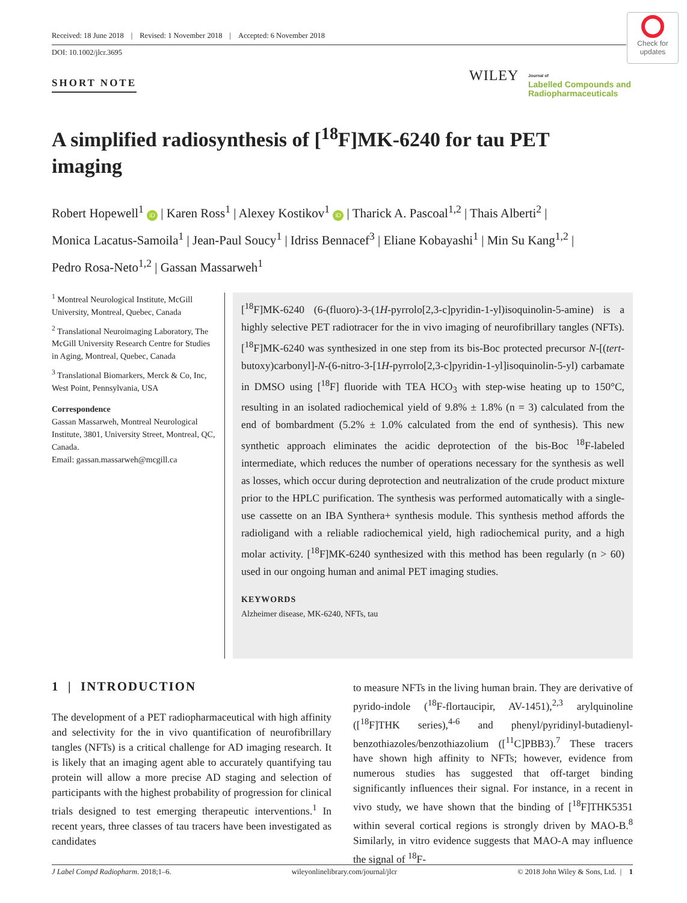Received: 18 June 2018 | Revised: 1 November 2018 | Accepted: 6 November 2018
DOI: 10.1002/jlcr.3695
Check for updates
SHORT NOTE WILEY
Journal of
Labelled Compounds and
Radiopharmaceuticals
A simplified radiosynthesis of [<sup>18</sup>F]MK-6240 for tau PET imaging
Robert Hopewell<sup>1</sup> iD | Karen Ross<sup>1</sup> | Alexey Kostikov<sup>1</sup> iD | Tharick A. Pascoal<sup>1,2</sup> | Thais Alberti<sup>2</sup> | Monica Lacatus-Samoila<sup>1</sup> | Jean-Paul Soucy<sup>1</sup> | Idriss Bennacef<sup>3</sup> | Eliane Kobayashi<sup>1</sup> | Min Su Kang<sup>1,2</sup> | Pedro Rosa-Neto<sup>1,2</sup> | Gassan Massarweh<sup>1</sup>
<sup>1</sup> Montreal Neurological Institute, McGill University, Montreal, Quebec, Canada
<sup>2</sup> Translational Neuroimaging Laboratory, The McGill University Research Centre for Studies in Aging, Montreal, Quebec, Canada
<sup>3</sup> Translational Biomarkers, Merck & Co, Inc, West Point, Pennsylvania, USA
Correspondence
Gassan Massarweh, Montreal Neurological Institute, 3801, University Street, Montreal, QC, Canada.
Email: gassan.massarweh@mcgill.ca
[<sup>18</sup>F]MK-6240 (6-(fluoro)-3-(1H-pyrrolo[2,3-c]pyridin-1-yl)isoquinolin-5-amine) is a highly selective PET radiotracer for the in vivo imaging of neurofibrillary tangles (NFTs). [<sup>18</sup>F]MK-6240 was synthesized in one step from its bis-Boc protected precursor N-[(tert-butoxy)carbonyl]-N-(6-nitro-3-[1H-pyrrolo[2,3-c]pyridin-1-yl]isoquinolin-5-yl) carbamate in DMSO using [<sup>18</sup>F] fluoride with TEA HCO<sub>3</sub> with step-wise heating up to 150°C, resulting in an isolated radiochemical yield of 9.8% ± 1.8% (n = 3) calculated from the end of bombardment (5.2% ± 1.0% calculated from the end of synthesis). This new synthetic approach eliminates the acidic deprotection of the bis-Boc <sup>18</sup>F-labeled intermediate, which reduces the number of operations necessary for the synthesis as well as losses, which occur during deprotection and neutralization of the crude product mixture prior to the HPLC purification. The synthesis was performed automatically with a single-use cassette on an IBA Synthera+ synthesis module. This synthesis method affords the radioligand with a reliable radiochemical yield, high radiochemical purity, and a high molar activity. [<sup>18</sup>F]MK-6240 synthesized with this method has been regularly (n > 60) used in our ongoing human and animal PET imaging studies.
KEYWORDS
Alzheimer disease, MK-6240, NFTs, tau
1 | INTRODUCTION
The development of a PET radiopharmaceutical with high affinity and selectivity for the in vivo quantification of neurofibrillary tangles (NFTs) is a critical challenge for AD imaging research. It is likely that an imaging agent able to accurately quantifying tau protein will allow a more precise AD staging and selection of participants with the highest probability of progression for clinical trials designed to test emerging therapeutic interventions.<sup>1</sup> In recent years, three classes of tau tracers have been investigated as candidates
to measure NFTs in the living human brain. They are derivative of pyrido-indole (<sup>18</sup>F-flortaucipir, AV-1451),<sup>2,3</sup> arylquinoline ([<sup>18</sup>F]THK series),<sup>4-6</sup> and phenyl/pyridinyl-butadienyl-benzothiazoles/benzothiazolium ([<sup>11</sup>C]PBB3).<sup>7</sup> These tracers have shown high affinity to NFTs; however, evidence from numerous studies has suggested that off-target binding significantly influences their signal. For instance, in a recent in vivo study, we have shown that the binding of [<sup>18</sup>F]THK5351 within several cortical regions is strongly driven by MAO-B.<sup>8</sup> Similarly, in vitro evidence suggests that MAO-A may influence the signal of <sup>18</sup>F-
J Label Compd Radiopharm. 2018;1–6. wileyonlinelibrary.com/journal/jlcr © 2018 John Wiley & Sons, Ltd. | 1